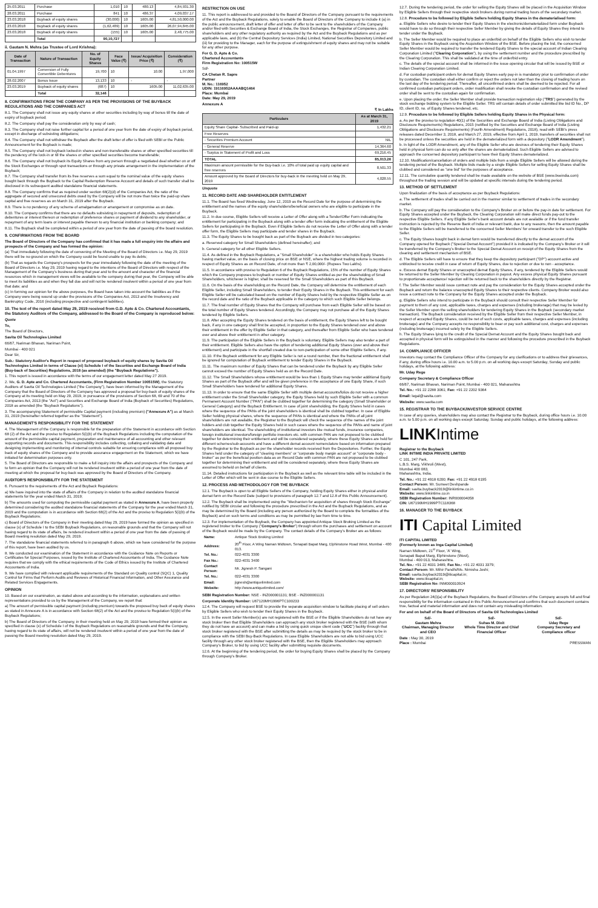| 25.03.2011 | Purchase | 1,010 | 10 | 480.13 | 4,84,931.30 |
| 28.03.2011 | Purchase | 841 | 10 | 486.37 | 4,09,037.17 |
| 23.03.2018 | Buyback of equity shares | (30,000) | 10 | 1605.00 | 4,81,50,000.00 |
| 23.03.2018 | Buyback of equity shares | (1,62,489) | 10 | 1605.00 | 26,07,94,845.00 |
| 23.03.2018 | Buyback of equity shares | (155) | 10 | 1605.00 | 2,48,775.00 |
| | Total | 90,10,727 | | | |
ii. Gautam N. Mehra (as Trustee of Lord Krishna):
| Date of Transaction | Nature of Transaction | No. of Equity Shares | Face Value (₹) | Issue/ Acquisition Price (₹) | Consideration (₹) |
| --- | --- | --- | --- | --- | --- |
| 01.04.1997 | Conversion of Fully Convertible Debentures | 19,700 | 10 | 10.00 | 1,97,000 |
| 28.02.2007 | Bonus Issue | 13,133 | 10 | - | - |
| 23.03.2019 | Buyback of equity shares | (687) | 10 | 1605.00 | 11,02,635.00 |
| | Total | 32,146 | | | |
8. CONFIRMATIONS FROM THE COMPANY AS PER THE PROVISIONS OF THE BUYBACK REGULATIONS AND THE COMPANIES ACT
8.1. The Company shall not issue any equity shares or other securities including by way of bonus till the date of expiry of buyback period;
8.2. The Company shall pay the consideration only by way of cash;
8.3. The Company shall not raise further capital for a period of one year from the date of expiry of buyback period, except in discharge of subsisting obligations;
8.4. The Company shall not withdraw the Buyback after the draft letter of offer is filed with SEBI or the Public Announcement for the Buyback is made;
8.5. The Company shall not buyback locked-in shares and non-transferable shares or other specified securities till the pendency of the lock-in or till the shares or other specified securities become transferable;
8.6. The Company shall not buyback its Equity Shares from any person through a negotiated deal whether on or off the Stock Exchanges or through spot transactions or through any private arrangement in the implementation of the Buyback;
8.7. The Company shall transfer from its free reserves a sum equal to the nominal value of the equity shares bought back through the Buyback to the Capital Redemption Reserve Account and details of such transfer shall be disclosed in its subsequent audited standalone financial statements.
8.8. The Company confirms that as required under section 68(2)(d) of the Companies Act, the ratio of the aggregate of secured and unsecured debts owed by the Company will be not more than twice the paid-up share capital and free reserves as on March 31, 2019 after the Buyback.
8.9. There is no pendency of any scheme of amalgamation or arrangement or compromise as on date.
8.10. The Company confirms that there are no defaults subsisting in repayment of deposits, redemption of debentures or interest thereon or redemption of preference shares or payment of dividend to any shareholder, or repayment of any term loans or interest payable thereon to any financial institution or banking company; and
8.11. The Buyback shall be completed within a period of one year from the date of passing of the board resolution.
9. CONFIRMATIONS FROM THE BOARD
The Board of Directors of the Company has confirmed that it has made a full enquiry into the affairs and prospects of the Company and has formed the opinion:
(a) That immediately following the date of convening of the Meeting of the Board of Directors i.e. May 29, 2019 there will be no ground on which the Company could be found unable to pay its debts;
(b) That as regards the Company's prospects for the year immediately following the date of the meeting of the Board of Directors i.e. May 29, 2019 having regard to the intentions of the Board of Directors with respect of the Management of the Company's business during that year and to the amount and character of the financial resources which in management views will be available to the company during that year, the Company will be able to meet its liabilities as and when they fall due and will not be rendered insolvent within a period of one year from that date; and
(c) In forming our opinion for the above purposes, the Board have taken into account the liabilities as if the Company were being wound up under the provisions of the Companies Act, 2013 and the Insolvency and Bankruptcy Code, 2016 (including prospective and contingent liabilities).
10. The text of the report dated May 29, 2019 received from G.D. Apte & Co. Chartered Accountants, the Statutory Auditors of the Company, addressed to the Board of the Company is reproduced below:
Quote
To,
The Board of Directors,
Savita Oil Technologies Limited
66/67, Nariman Bhavan, Nariman Point,
Mumbai - 400 021
Dear Sir,
Sub.: Statutory Auditor's Report in respect of proposed buyback of equity shares by Savita Oil Technologies Limited in terms of Clause (xi) Schedule I of the Securities and Exchange Board of India (Buy-back of Securities) Regulations, 2018 (as amended) (the "Buyback Regulations").
1. This report is issued in accordance with the terms of our engagement letter dated May 27 2019.
2. We, G. D. Apte and Co. Chartered Accountants, (Firm Registration Number 100515W), the Statutory Auditors of Savita Oil Technologies Limited ("the Company"), have been informed by the Management of the Company that the Board of Directors of the Company has approved a proposal for buy-back of equity shares of the Company at its meeting held on May 29, 2019, in pursuance of the provisions of Section 68, 69 and 70 of the Companies Act, 2013 (the "Act") and Securities and Exchange Board of India (Buyback of Securities) Regulations, 2018 as amended (the "Buyback Regulations").
3. The accompanying Statement of permissible Capital payment (including premium) ("Annexure A") as at March 31, 2019 (hereinafter referred together as the "Statement").
MANAGEMENT'S RESPONSIBILITY FOR THE STATEMENT
4. The Management of the Company is responsible for the preparation of the Statement in accordance with Section 68 (2) of the Act and the proviso to Regulation 5(i)(b) of the Buyback Regulations including the computation of the amount of the permissible capital payment, preparation and maintenance of all accounting and other relevant supporting records and documents. This responsibility includes collecting, collating and validating data and designing implementing and monitoring of internal controls suitable for ensuring compliance with all proposed buy back of equity shares of the Company and to provide assurance engagement on the Statement, which we have initiated for determination purposes only.
5. The Board of Directors are responsible to make a full inquiry into the affairs and prospects of the Company and to form an opinion that the Company will not be rendered insolvent within a period of one year from the date of meeting at which the proposal for buy-back was approved by the Board of Directors of the Company.
AUDITOR'S RESPONSIBILITY FOR THE STATEMENT
6. Pursuant to the requirements of the Act and Buyback Regulations:
a) We have inquired into the state of affairs of the Company in relation to the audited standalone financial statements for the year ended March 31, 2019;
b) The amounts used for computing the permissible capital payment as stated in Annexure A, have been properly determined considering the audited standalone financial statements of the Company for the year ended March 31, 2019 and the computation is in accordance with Section 68(2) of the Act and the proviso to Regulation 5(i)(b) of the Buyback Regulations;
c) Board of Directors of the Company in their meeting dated May 29, 2019 have formed the opinion as specified in clause (x) of Schedule I to the SEBI Buyback Regulations, on reasonable grounds and that the Company will not having regard to its state of affairs, be rendered insolvent within a period of one year from the date of passing of Board meeting resolution dated May 29, 2019.
7. The standalone financial statements referred to in paragraph 6 above, which we have considered for the purpose of this report, have been audited by us.
8. We conducted our examination of the Statement in accordance with the Guidance Note on Reports or Certificates for Special Purposes, issued by the Institute of Chartered Accountants of India. The Guidance Note requires that we comply with the ethical requirements of the Code of Ethics issued by the Institute of Chartered Accountants of India.
9. We have complied with relevant applicable requirements of the Standard on Quality control (SQC) 1, Quality Control for Firms that Perform Audits and Reviews of Historical Financial Information, and Other Assurance and Related Services Engagements.
OPINION
10. Based on our examination, as stated above and according to the information, explanations and written representations provided to us by the Management of the Company, we report that:
a) The amount of permissible capital payment (including premium) towards the proposed buy back of equity shares as stated in Annexure A is in accordance with Section 68(2) of the Act and the proviso to Regulation 5(i)(b) of the Buyback Regulations;
b) The Board of Directors of the Company, in their meeting held on May 29, 2019 have formed their opinion as specified in clause (x) of Schedule I of the Buyback Regulations on reasonable grounds and that the Company, having regard to its state of affairs, will not be rendered insolvent within a period of one year from the date of passing the Board meeting resolution dated May 29, 2019.
RESTRICTION ON USE
11. This report is addressed to and provided to the Board of Directors of the Company pursuant to the requirements of the Act and the Buyback Regulations, solely to enable the Board of Directors of the Company to include it (a) in the public announcement, draft letter of offer and letter of offer to be sent to the shareholders of the Company and/or filed with Securities & Exchange Board of India, the Stock Exchanges, the Registrar of Companies, public shareholders and any other regulatory authority as required by the Act and the Buyback Regulations and as per applicable laws, and (b) the Central Depository Services (India) Limited, National Securities Depository Limited and (iii) for providing to the Manager, each for the purpose of extinguishment of equity shares and may not be suitable for any other purpose.
For G. D. Apte & Co.
Chartered Accountants
Firm Registration No: 100515W
Sd/-
CA Chetan R. Sapre
Partner
M. No.: 116952
UDIN: 19116952AAAABQ1464
Place: Mumbai
Date: May 29, 2019
Annexure A
₹ In Lakhs
| Particulars | As at March 31, 2019 |
| --- | --- |
| Equity Share Capital- Subscribed and Paid-up | 1,432.21 |
| Free Reserves | |
| - Securities Premium Account | NIL |
| - General Reserve | 14,364.60 |
| - Surplus in Statement of Profit and Loss | 69,216.45 |
| TOTAL | 85,013.26 |
| Maximum amount permissible for the Buy-back i.e. 10% of total paid up equity capital and free reserves | 8,501.33 |
| Amount approved by the Board of Directors for buy-back in the meeting held on May 29, 2019 | 4,028.55 |
Unquote
11. RECORD DATE AND SHAREHOLDER ENTITLEMENT
11.1. The Board has fixed Wednesday, June 12, 2019 as the Record Date for the purpose of determining the entitlement and the names of the equity shareholders/beneficial owners who are eligible to participate in the Buyback.
11.2. In due course, Eligible Sellers will receive a Letter of Offer along with a Tender/Offer Form indicating the entitlement for participating in the Buyback along with a tender offer form indicating the entitlement of the Eligible Sellers for participating in the Buyback. Even if Eligible Sellers do not receive the Letter of Offer along with a tender offer form, the Eligible Sellers may participate and tender shares in the Buyback.
11.3. The Equity Shares to be bought back as part of the Buyback are divided in two categories:
a. Reserved category for Small Shareholders (defined hereinafter); and
b. General category for all other Eligible Sellers.
11.4. As defined in the Buyback Regulations, a "Small Shareholder" is a shareholder who holds Equity Shares having market value, on the basis of closing price on BSE or NSE, where the highest trading volume is recorded in respect of Equity Shares as on Record Date, of not more than ₹ 2,00,000/- (Rupees Two Lakhs).
11.5. In accordance with proviso to Regulation 6 of the Buyback Regulations, 15% of the number of Equity Shares which the Company proposes to buyback or number of Equity Shares entitled as per the shareholding of Small Shareholders, whichever is higher, shall be reserved for the Small Shareholders as part of this Buyback.
11.6. On the basis of the shareholding on the Record Date, the Company will determine the entitlement of each Eligible Seller, including Small Shareholders, to tender their Equity Shares in the Buyback. This entitlement for each Eligible Seller will be calculated based on the number of Equity Shares held by the respective Eligible Seller as on the record date and the ratio of the Buyback applicable in the category to which such Eligible Seller belongs.
11.7. The final number of Equity Shares that the Company will purchase from each Eligible Seller will be based on the total number of Equity Shares tendered. Accordingly, the Company may not purchase all of the Equity Shares tendered by Eligible Sellers.
11.8. After accepting the Equity Shares tendered on the basis of entitlement, the Equity Shares left to be bought back, if any in one category shall first be accepted, in proportion to the Equity Shares tendered over and above their entitlement in the offer by Eligible Seller in that category, and thereafter from Eligible Seller who have tendered over and above their entitlement in other category.
11.9. The participation of the Eligible Sellers in the Buyback is voluntary. Eligible Sellers may also tender a part of their entitlement. Eligible Sellers also have the option of tendering additional Equity Shares (over and above their entitlement) and participate in the shortfall created due to non-participation of some other Eligible Sellers, if any.
11.10. If the Buyback entitlement for any Eligible Seller is not a round number, then the fractional entitlement shall be ignored for computation of Buyback entitlement to tender Equity Shares in the Buyback.
11.11. The maximum number of Equity Shares that can be tendered under the Buyback by any Eligible Seller cannot exceed the number of Equity Shares held as on the Record Date.
11.12. The Small Shareholders whose entitlement would be less than 1 Equity Share may tender additional Equity Shares as part of the Buyback offer and will be given preference in the acceptance of one Equity Share, if such Small Shareholders have tendered for additional Equity Shares.
11.13. In order to ensure that the same Eligible Seller with multiple demat accounts/folios do not receive a higher entitlement under the Small Shareholder category, the Equity Shares held by such Eligible Seller with a common Permanent Account Number ("PAN") shall be clubbed together for determining the category (Small Shareholder or General Category) and the Buyback Entitlement. In case of joint shareholding, the Equity Shares held in cases where the sequence of the PANs of the joint shareholders is identical shall be clubbed together. In case of Eligible Seller holding physical shares, where the sequence of PANs is identical and where the PANs of all joint shareholders are not available, the Registrar to the Buyback will check the sequence of the names of the joint holders and club together the Equity Shares held in such cases where the sequence of the PANs and name of joint shareholders are identical. The shareholding of institutional investors like mutual funds, insurance companies, foreign institutional investors/foreign portfolio investors etc. with common PAN are not proposed to be clubbed together for determining their entitlement and will be considered separately, where these Equity Shares are held for different schemes/sub-accounts and have a different demat account nomenclature based on information prepared by the Registrar to the Buyback as per the shareholder records received from the Depositories. Further, the Equity Shares held under the category of "clearing members" or "corporate body margin account" or "corporate body - broker" as per the beneficial position data as on Record Date with common PAN are not proposed to be clubbed together for determining their entitlement and will be considered separately, where these Equity Shares are assumed to beheld on behalf of clients.
11.14. Detailed instructions for participation in the Buyback as well as the relevant time table will be included in the Letter of Offer which will be sent in due course to the Eligible Sellers.
12. PROCESS AND METHODOLOGY FOR THE BUYBACK
12.1. The Buyback is open to all Eligible Sellers of the Company, holding Equity Shares either in physical and/or demat form on the Record Date (subject to provisions of paragraph 12.7 and 12.8 of this Public Announcement).
12.2. The Buyback shall be implemented using the "Mechanism for acquisition of shares through Stock Exchange" notified by SEBI circular and following the procedure prescribed in the Act and the Buyback Regulations, and as may be determined by the Board (including any person authorized by the Board to complete the formalities of the Buyback) and on such terms and conditions as may be permitted by law from time to time.
12.3. For implementation of the Buyback, the Company has appointed Antique Stock Broking Limited as the registered broker to the Company ("Company's Broker") through whom the purchases and settlement on account of the Buyback would be made by the Company. The contact details of the Company's Broker are as follows:
| Name: | Antique Stock Broking Limited |
| Address: | 20<sup>th</sup> Floor, A Wing Naman Midtown, Senapati Bapat Marg, Elphinstone Road West, Mumbai - 400 013. |
| Tel. No.: | 022-4031 3300 |
| Fax No.: | 022-4031 3400 |
| Contact Person: | Mr. Jignesh P. Sangani |
| Tel. No.: | 022-4031 3300 |
| Email: | jignesh@antiquelimited.com |
| Website: | http://www.antiquelimited.com/ |
SEBI Registration Number: NSE - INZ000001131; BSE - INZ000001131
Corporate Identity Number: U67120MH1996PTC100233
12.4. The Company will request BSE to provide the separate acquisition window to facilitate placing of sell orders by Eligible Sellers who wish to tender their Equity Shares in the Buyback.
12.5. In the event Seller Member(s) are not registered with the BSE or if the Eligible Shareholders do not have any stock broker then that Eligible Shareholders can approach any stock broker registered with the BSE (with whom they do not have an account) and can make a bid by using quick unique client code ("UCC") facility through that stock broker registered with the BSE after submitting the details as may be required by the stock broker to be in compliance with the SEBI Buy-Back Regulations. In case Eligible Shareholders are not able to bid using UCC facility through any other stock broker registered with the BSE, then the Eligible Shareholders may approach Company's Broker, to bid by using UCC facility after submitting requisite documents.
12.6. At the beginning of the tendering period, the order for buying Equity Shares shall be placed by the Company through Company's Broker.
12.7. During the tendering period, the order for selling the Equity Shares will be placed in the Acquisition Window by Eligible Sellers through their respective stock brokers during normal trading hours of the secondary market.
12.8. Procedure to be followed by Eligible Sellers holding Equity Shares in the dematerialised form:
a. Eligible Sellers who desire to tender their Equity Shares in the electronic/dematerialized form under Buyback would have to do so through their respective Seller Member by giving the details of Equity Shares they intend to tender under the Buyback.
b. The Seller Member would be required to place an order/bid on behalf of the Eligible Sellers who wish to tender Equity Shares in the Buyback using the Acquisition Window of the BSE. Before placing the bid, the concerned Seller Member would be required to transfer the tendered Equity Shares to the special account of Indian Clearing Corporation Limited ("Clearing Corporation"), by using the settlement number and the procedure prescribed by the Clearing Corporation. This shall be validated at the time of order/bid entry.
c. The details of the special account shall be informed in the issue opening circular that will be issued by BSE or Indian Clearing Corporation Limited.
d. For custodian participant orders for demat Equity Shares early pay-in is mandatory prior to confirmation of order by custodian. The custodian shall either confirm or reject the orders not later than the closing of trading hours on the last day of the tendering period. Thereafter, all unconfirmed orders shall be deemed to be rejected. For all confirmed custodian participant orders, order modification shall revoke the custodian confirmation and the revised order shall be sent to the custodian again for confirmation.
e. Upon placing the order, the Seller Member shall provide transaction registration slip ("TRS") generated by the stock exchange bidding system to the Eligible Seller. TRS will contain details of order submitted like bid ID No., DP ID, client ID, no. of Equity Shares tendered, etc.
12.9. Procedure to be followed by Eligible Sellers holding Equity Shares in the Physical form:
a. As per the proviso to regulation 40(1) of the Securities and Exchange Board of India (Listing Obligations and Disclosure Requirements) Regulations, 2015 (notified by the Securities and Exchange Board of India (Listing Obligations and Disclosure Requirements) (Fourth Amendment) Regulations, 2018), read with SEBI's press releases dated December 3, 2018, and March 27, 2019, effective from April 1, 2019, transfers of securities shall not be processed unless the securities are held in the dematerialized form with a depository ("LODR Amendment").
b. In light of the LODR Amendment, any of the Eligible Seller who are desirous of tendering their Equity Shares held in physical form can do so only after the shares are dematerialized. Such Eligible Sellers are advised to approach the concerned depository participant to have their Equity Shares dematerialized.
12.10. Modification/cancellation of orders and multiple bids from a single Eligible Sellers will be allowed during the tendering period of the Buyback. Multiple bids made by a single Eligible Sellers for selling Equity Shares shall be clubbed and considered as "one bid" for the purposes of acceptance.
12.11. The cumulative quantity tendered shall be made available on the website of BSE (www.bseindia.com) throughout the trading session and will be updated at specific intervals during the tendering period.
13. METHOD OF SETTLEMENT
Upon finalization of the basis of acceptance as per Buyback Regulations:
a. The settlement of trades shall be carried out in the manner similar to settlement of trades in the secondary market.
b. The Company will pay the consideration to the Company's Broker on or before the pay-in date for settlement. For Equity Shares accepted under the Buyback, the Clearing Corporation will make direct funds pay-out to the respective Eligible Sellers. If any Eligible Seller's bank account details are not available or if the fund transfer instruction is rejected by the Reserve Bank of India or relevant bank, due to any reasons, then the amount payable to the Eligible Sellers will be transferred to the concerned Seller Members' for onward transfer to the such Eligible Seller.
c. The Equity Shares bought back in demat form would be transferred directly to the demat account of the Company opened for Buyback ("Special Demat Account") provided it is indicated by the Company's Broker or it will be transferred by the Company's Broker to the Special Demat Account on receipt of the Equity Shares from the clearing and settlement mechanism of BSE.
d. The Eligible Sellers will have to ensure that they keep the depository participant ("DP") account active and unblocked to receive credit in case of return of Equity Shares, due to rejection or due to non - acceptance.
e. Excess demat Equity Shares or unaccepted demat Equity Shares, if any, tendered by the Eligible Sellers would be returned to the Seller Member by Clearing Corporation in payout. Any excess physical Equity Shares pursuant to proportionate acceptance/ rejection will be returned back to the shareholders directly by the Registrar.
f. The Seller Member would issue contract note and pay the consideration for the Equity Shares accepted under the Buyback and return the balance unaccepted Equity Shares to their respective clients. Company Broker would also issue a contract note to the Company for the Equity Shares accepted under the Buyback.
g. Eligible Sellers who intend to participate in the Buyback should consult their respective Seller Member for payment to them of any cost, applicable taxes, charges and expenses (including brokerage) that may be levied by the Seller Member upon the selling shareholders for tendering Equity Shares in the Buyback (secondary market transaction). The Buyback consideration received by the Eligible Seller from their respective Seller Member, in respect of accepted Equity Shares, could be net of such costs, applicable taxes, charges and expenses (including brokerage) and the Company accepts no responsibility to bear or pay such additional cost, charges and expenses (including brokerage) incurred solely by the Eligible Sellers.
h. The Equity Shares lying to the credit of the Special Demat Account and the Equity Shares bought back and accepted in physical form will be extinguished in the manner and following the procedure prescribed in the Buyback Regulations.
14. COMPLIANCE OFFICER
Investors may contact the Compliance Officer of the Company for any clarifications or to address their grievances, if any, during office hours i.e. 10.00 a.m. to 5.00 p.m. on all working days except Saturday, Sunday and public holidays, at the following address:
Mr. Uday Rege
Company Secretary & Compliance Officer
66/67, Nariman Bhavan, Nariman Point, Mumbai - 400 021, Maharashtra
Tel. No.: +91 22 2288 3061; Fax: +91 22 2202 9364
Email: legal@savita.com
Website: www.savita.com
15. REGISTRAR TO THE BUYBACK/INVESTOR SERVICE CENTRE
In case of any queries, shareholders may also contact the Registrar to the Buyback, during office hours i.e. 10.00 a.m. to 5.00 p.m. on all working days except Saturday, Sunday and public holidays, at the following address:
LINKIntime
Registrar to the Buyback
LINK INTIME INDIA PRIVATE LIMITED
C 101, 247 Park,
L.B.S. Marg, Vikhroli (West),
Mumbai 400 083,
Maharashtra, India.
Tel. No.: +91 22 4918 6200; Fax: +91 22 4918 6195
Contact Person: Mr. Sumeet Deshpande
Email: savita.buyback2019@linkintime.co.in
Website: www.linkintime.co.in
SEBI Registration Number: INR000004058
CIN: U67190MH1999PTC118368
16. MANAGER TO THE BUYBACK
ITI Capital Limited
ITI CAPITAL LIMITED
(Formerly known as Inga Capital Limited)
Naman Midtown, 21<sup>st</sup> Floor, 'A' Wing,
Senapati Bapat Marg, Elphinstone (West),
Mumbai - 400 013, Maharashtra.
Tel. No.: +91 22 4031 3489, Fax No.: +91 22 4031 3379;
Contact Person: Mr. Mihir Pandhi/Ms. Nimisha Joshi;
Email: savita.buyback2019@iticapital.in;
Website: www.iticapital.in;
SEBI Registration No: INM000010924
17. DIRECTORS' RESPONSIBILITY
As per Regulation 24(i)(a) of the Buyback Regulations, the Board of Directors of the Company accepts full and final responsibility for the information contained in this Public Announcement and confirms that such document contains true, factual and material information and does not contain any misleading information.
For and on behalf of the Board of Directors of Savita Oil Technologies Limited
Sd/-
Gautam Mehra
Chairman, Managing Director and CEO
Sd/-
Suhas M. Dixit
Whole Time Director and Chief Financial Officer
Sd/-
Uday Rege
Company Secretary and Compliance officer
Date : May 30, 2019
Place : Mumbai PRESSMAN